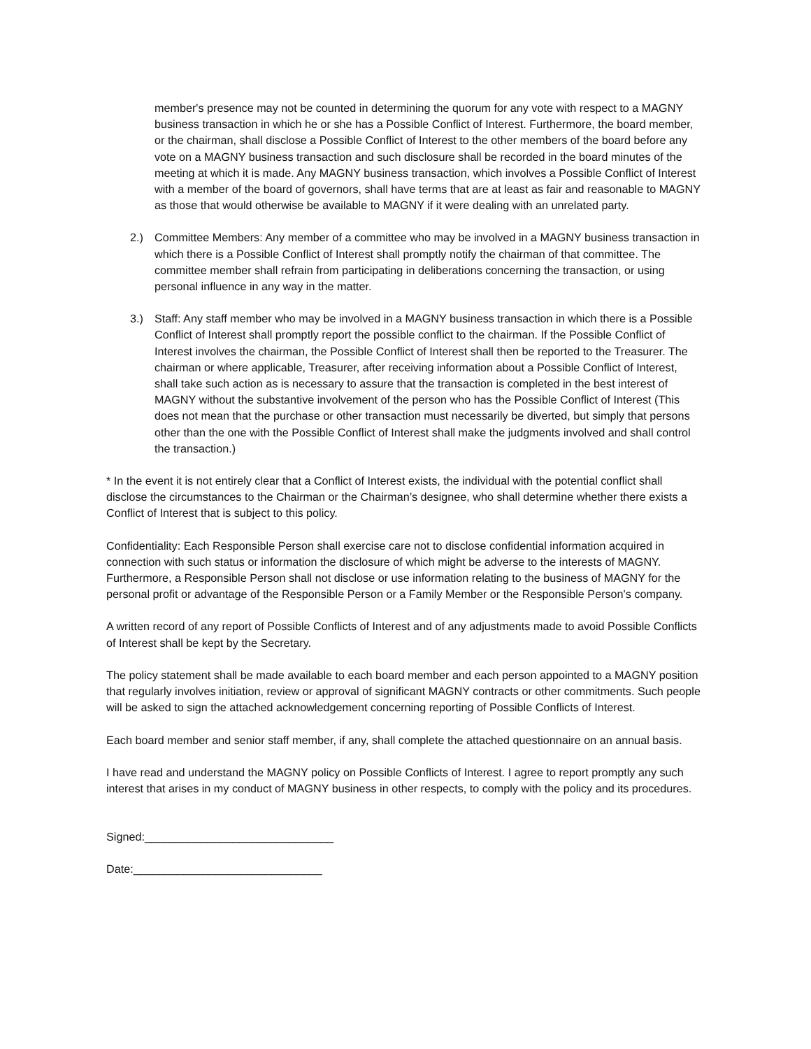member's presence may not be counted in determining the quorum for any vote with respect to a MAGNY business transaction in which he or she has a Possible Conflict of Interest. Furthermore, the board member, or the chairman, shall disclose a Possible Conflict of Interest to the other members of the board before any vote on a MAGNY business transaction and such disclosure shall be recorded in the board minutes of the meeting at which it is made. Any MAGNY business transaction, which involves a Possible Conflict of Interest with a member of the board of governors, shall have terms that are at least as fair and reasonable to MAGNY as those that would otherwise be available to MAGNY if it were dealing with an unrelated party.
2.) Committee Members: Any member of a committee who may be involved in a MAGNY business transaction in which there is a Possible Conflict of Interest shall promptly notify the chairman of that committee. The committee member shall refrain from participating in deliberations concerning the transaction, or using personal influence in any way in the matter.
3.) Staff: Any staff member who may be involved in a MAGNY business transaction in which there is a Possible Conflict of Interest shall promptly report the possible conflict to the chairman. If the Possible Conflict of Interest involves the chairman, the Possible Conflict of Interest shall then be reported to the Treasurer. The chairman or where applicable, Treasurer, after receiving information about a Possible Conflict of Interest, shall take such action as is necessary to assure that the transaction is completed in the best interest of MAGNY without the substantive involvement of the person who has the Possible Conflict of Interest (This does not mean that the purchase or other transaction must necessarily be diverted, but simply that persons other than the one with the Possible Conflict of Interest shall make the judgments involved and shall control the transaction.)
* In the event it is not entirely clear that a Conflict of Interest exists, the individual with the potential conflict shall disclose the circumstances to the Chairman or the Chairman’s designee, who shall determine whether there exists a Conflict of Interest that is subject to this policy.
Confidentiality: Each Responsible Person shall exercise care not to disclose confidential information acquired in connection with such status or information the disclosure of which might be adverse to the interests of MAGNY. Furthermore, a Responsible Person shall not disclose or use information relating to the business of MAGNY for the personal profit or advantage of the Responsible Person or a Family Member or the Responsible Person's company.
A written record of any report of Possible Conflicts of Interest and of any adjustments made to avoid Possible Conflicts of Interest shall be kept by the Secretary.
The policy statement shall be made available to each board member and each person appointed to a MAGNY position that regularly involves initiation, review or approval of significant MAGNY contracts or other commitments. Such people will be asked to sign the attached acknowledgement concerning reporting of Possible Conflicts of Interest.
Each board member and senior staff member, if any, shall complete the attached questionnaire on an annual basis.
I have read and understand the MAGNY policy on Possible Conflicts of Interest. I agree to report promptly any such interest that arises in my conduct of MAGNY business in other respects, to comply with the policy and its procedures.
Signed:______________________________
Date:______________________________